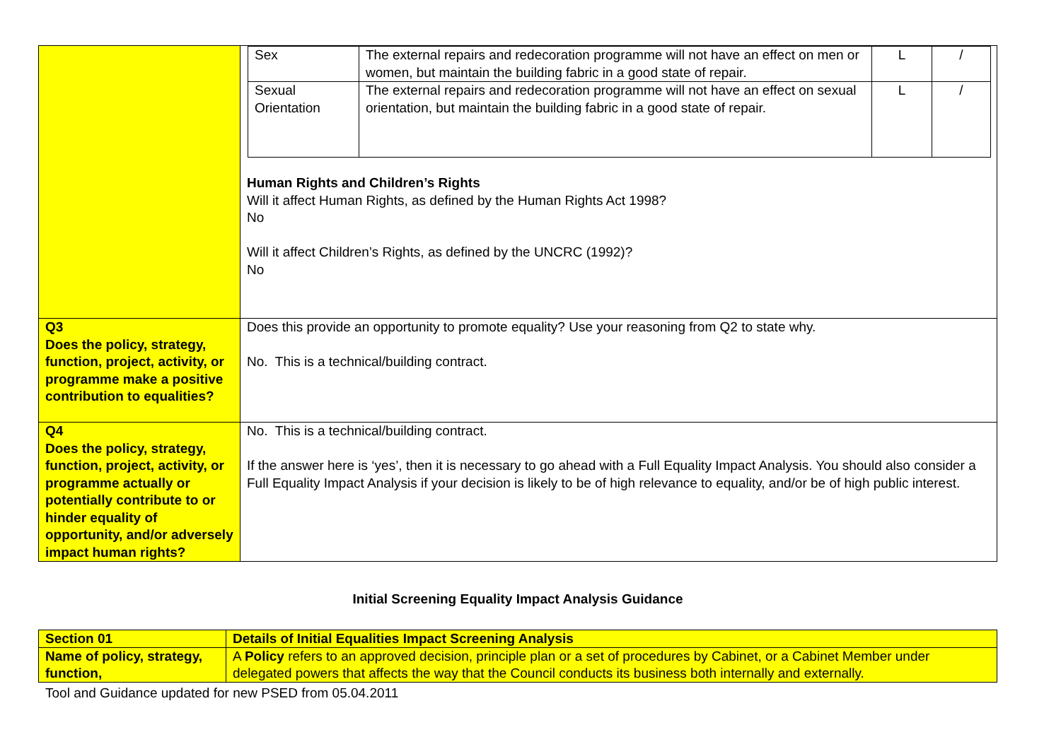| | / Sex / The external repairs and redecoration programme will not have an effect on men or women, but maintain the building fabric in a good state of repair. / L / / / / Sexual Orientation / The external repairs and redecoration programme will not have an effect on sexual orientation, but maintain the building fabric in a good state of repair. / L / / / Human Rights and Children’s Rights Will it affect Human Rights, as defined by the Human Rights Act 1998? No Will it affect Children’s Rights, as defined by the UNCRC (1992)? No |
| Q3 Does the policy, strategy, function, project, activity, or programme make a positive contribution to equalities? | Does this provide an opportunity to promote equality? Use your reasoning from Q2 to state why. No. This is a technical/building contract. |
| Q4 Does the policy, strategy, function, project, activity, or programme actually or potentially contribute to or hinder equality of opportunity, and/or adversely impact human rights? | No. This is a technical/building contract. If the answer here is ‘yes’, then it is necessary to go ahead with a Full Equality Impact Analysis. You should also consider a Full Equality Impact Analysis if your decision is likely to be of high relevance to equality, and/or be of high public interest. |
Initial Screening Equality Impact Analysis Guidance
| Section 01 | Details of Initial Equalities Impact Screening Analysis |
| Name of policy, strategy, function, | A Policy refers to an approved decision, principle plan or a set of procedures by Cabinet, or a Cabinet Member under delegated powers that affects the way that the Council conducts its business both internally and externally. |
Tool and Guidance updated for new PSED from 05.04.2011